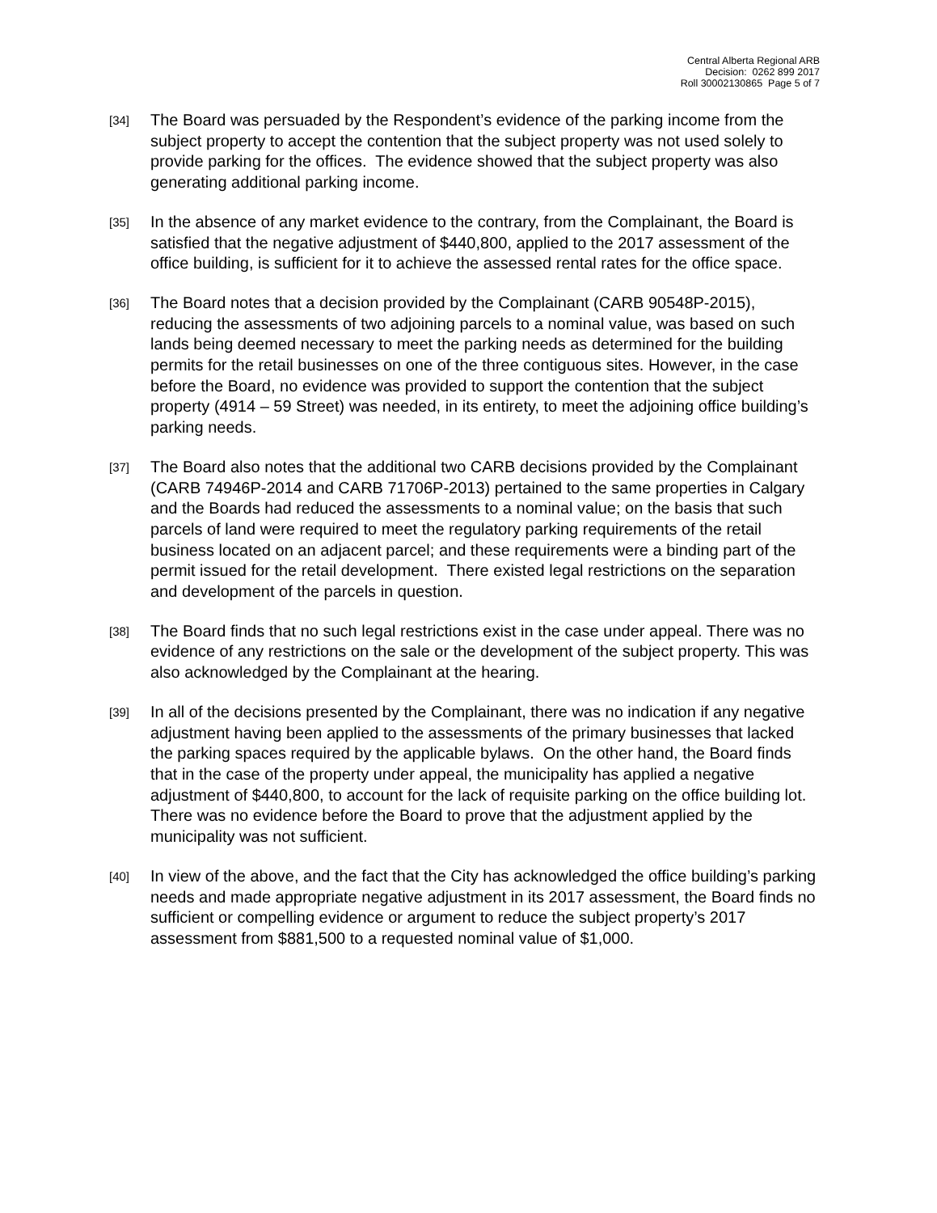Central Alberta Regional ARB
Decision: 0262 899 2017
Roll 30002130865 Page 5 of 7
[34]
The Board was persuaded by the Respondent’s evidence of the parking income from the subject property to accept the contention that the subject property was not used solely to provide parking for the offices. The evidence showed that the subject property was also generating additional parking income.
[35]
In the absence of any market evidence to the contrary, from the Complainant, the Board is satisfied that the negative adjustment of $440,800, applied to the 2017 assessment of the office building, is sufficient for it to achieve the assessed rental rates for the office space.
[36]
The Board notes that a decision provided by the Complainant (CARB 90548P-2015), reducing the assessments of two adjoining parcels to a nominal value, was based on such lands being deemed necessary to meet the parking needs as determined for the building permits for the retail businesses on one of the three contiguous sites. However, in the case before the Board, no evidence was provided to support the contention that the subject property (4914 – 59 Street) was needed, in its entirety, to meet the adjoining office building’s parking needs.
[37]
The Board also notes that the additional two CARB decisions provided by the Complainant (CARB 74946P-2014 and CARB 71706P-2013) pertained to the same properties in Calgary and the Boards had reduced the assessments to a nominal value; on the basis that such parcels of land were required to meet the regulatory parking requirements of the retail business located on an adjacent parcel; and these requirements were a binding part of the permit issued for the retail development. There existed legal restrictions on the separation and development of the parcels in question.
[38]
The Board finds that no such legal restrictions exist in the case under appeal. There was no evidence of any restrictions on the sale or the development of the subject property. This was also acknowledged by the Complainant at the hearing.
[39]
In all of the decisions presented by the Complainant, there was no indication if any negative adjustment having been applied to the assessments of the primary businesses that lacked the parking spaces required by the applicable bylaws. On the other hand, the Board finds that in the case of the property under appeal, the municipality has applied a negative adjustment of $440,800, to account for the lack of requisite parking on the office building lot. There was no evidence before the Board to prove that the adjustment applied by the municipality was not sufficient.
[40]
In view of the above, and the fact that the City has acknowledged the office building’s parking needs and made appropriate negative adjustment in its 2017 assessment, the Board finds no sufficient or compelling evidence or argument to reduce the subject property’s 2017 assessment from $881,500 to a requested nominal value of $1,000.